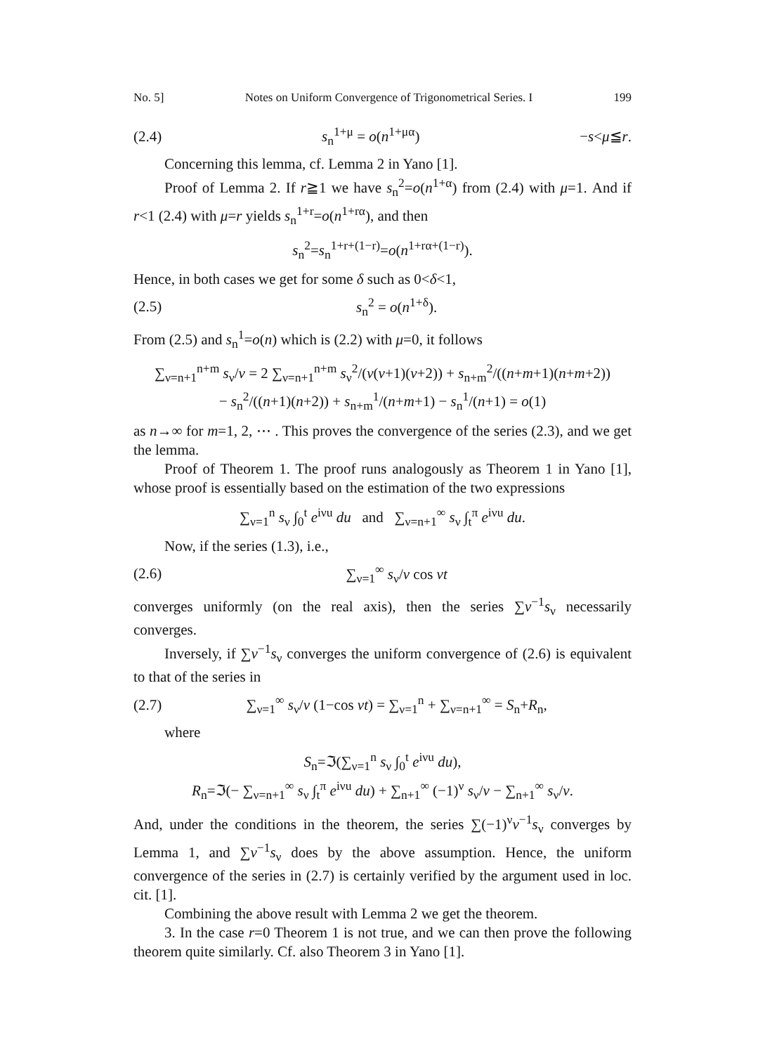No. 5] Notes on Uniform Convergence of Trigonometrical Series. I 199
(2.4) s<sub>n</sub><sup>1+μ</sup> = o(n<sup>1+μα</sup>) −s<μ≦r.
Concerning this lemma, cf. Lemma 2 in Yano [1].
Proof of Lemma 2. If r≧1 we have s<sub>n</sub><sup>2</sup>=o(n<sup>1+α</sup>) from (2.4) with μ=1. And if r<1 (2.4) with μ=r yields s<sub>n</sub><sup>1+r</sup>=o(n<sup>1+rα</sup>), and then
s<sub>n</sub><sup>2</sup>=s<sub>n</sub><sup>1+r+(1−r)</sup>=o(n<sup>1+rα+(1−r)</sup>).
Hence, in both cases we get for some δ such as 0<δ<1,
(2.5) s<sub>n</sub><sup>2</sup> = o(n<sup>1+δ</sup>).
From (2.5) and s<sub>n</sub><sup>1</sup>=o(n) which is (2.2) with μ=0, it follows
∑<sub>ν=n+1</sub><sup>n+m</sup> s<sub>ν</sub>/ν = 2 ∑<sub>ν=n+1</sub><sup>n+m</sup> s<sub>ν</sub><sup>2</sup>/(ν(ν+1)(ν+2)) + s<sub>n+m</sub><sup>2</sup>/((n+m+1)(n+m+2))
− s<sub>n</sub><sup>2</sup>/((n+1)(n+2)) + s<sub>n+m</sub><sup>1</sup>/(n+m+1) − s<sub>n</sub><sup>1</sup>/(n+1) = o(1)
as n→∞ for m=1, 2, ⋯ . This proves the convergence of the series (2.3), and we get the lemma.
Proof of Theorem 1. The proof runs analogously as Theorem 1 in Yano [1], whose proof is essentially based on the estimation of the two expressions
∑<sub>ν=1</sub><sup>n</sup> s<sub>ν</sub> ∫<sub>0</sub><sup>t</sup> e<sup>iνu</sup> du and ∑<sub>ν=n+1</sub><sup>∞</sup> s<sub>ν</sub> ∫<sub>t</sub><sup>π</sup> e<sup>iνu</sup> du.
Now, if the series (1.3), i.e.,
(2.6) ∑<sub>ν=1</sub><sup>∞</sup> s<sub>ν</sub>/ν cos νt
converges uniformly (on the real axis), then the series ∑ν<sup>−1</sup>s<sub>ν</sub> necessarily converges.
Inversely, if ∑ν<sup>−1</sup>s<sub>ν</sub> converges the uniform convergence of (2.6) is equivalent to that of the series in
(2.7) ∑<sub>ν=1</sub><sup>∞</sup> s<sub>ν</sub>/ν (1−cos νt) = ∑<sub>ν=1</sub><sup>n</sup> + ∑<sub>ν=n+1</sub><sup>∞</sup> = S<sub>n</sub>+R<sub>n</sub>,
where
S<sub>n</sub>=ℑ(∑<sub>ν=1</sub><sup>n</sup> s<sub>ν</sub> ∫<sub>0</sub><sup>t</sup> e<sup>iνu</sup> du),
R<sub>n</sub>=ℑ(− ∑<sub>ν=n+1</sub><sup>∞</sup> s<sub>ν</sub> ∫<sub>t</sub><sup>π</sup> e<sup>iνu</sup> du) + ∑<sub>n+1</sub><sup>∞</sup> (−1)<sup>ν</sup> s<sub>ν</sub>/ν − ∑<sub>n+1</sub><sup>∞</sup> s<sub>ν</sub>/ν.
And, under the conditions in the theorem, the series ∑(−1)<sup>ν</sup>ν<sup>−1</sup>s<sub>ν</sub> converges by Lemma 1, and ∑ν<sup>−1</sup>s<sub>ν</sub> does by the above assumption. Hence, the uniform convergence of the series in (2.7) is certainly verified by the argument used in loc. cit. [1].
Combining the above result with Lemma 2 we get the theorem.
3. In the case r=0 Theorem 1 is not true, and we can then prove the following theorem quite similarly. Cf. also Theorem 3 in Yano [1].